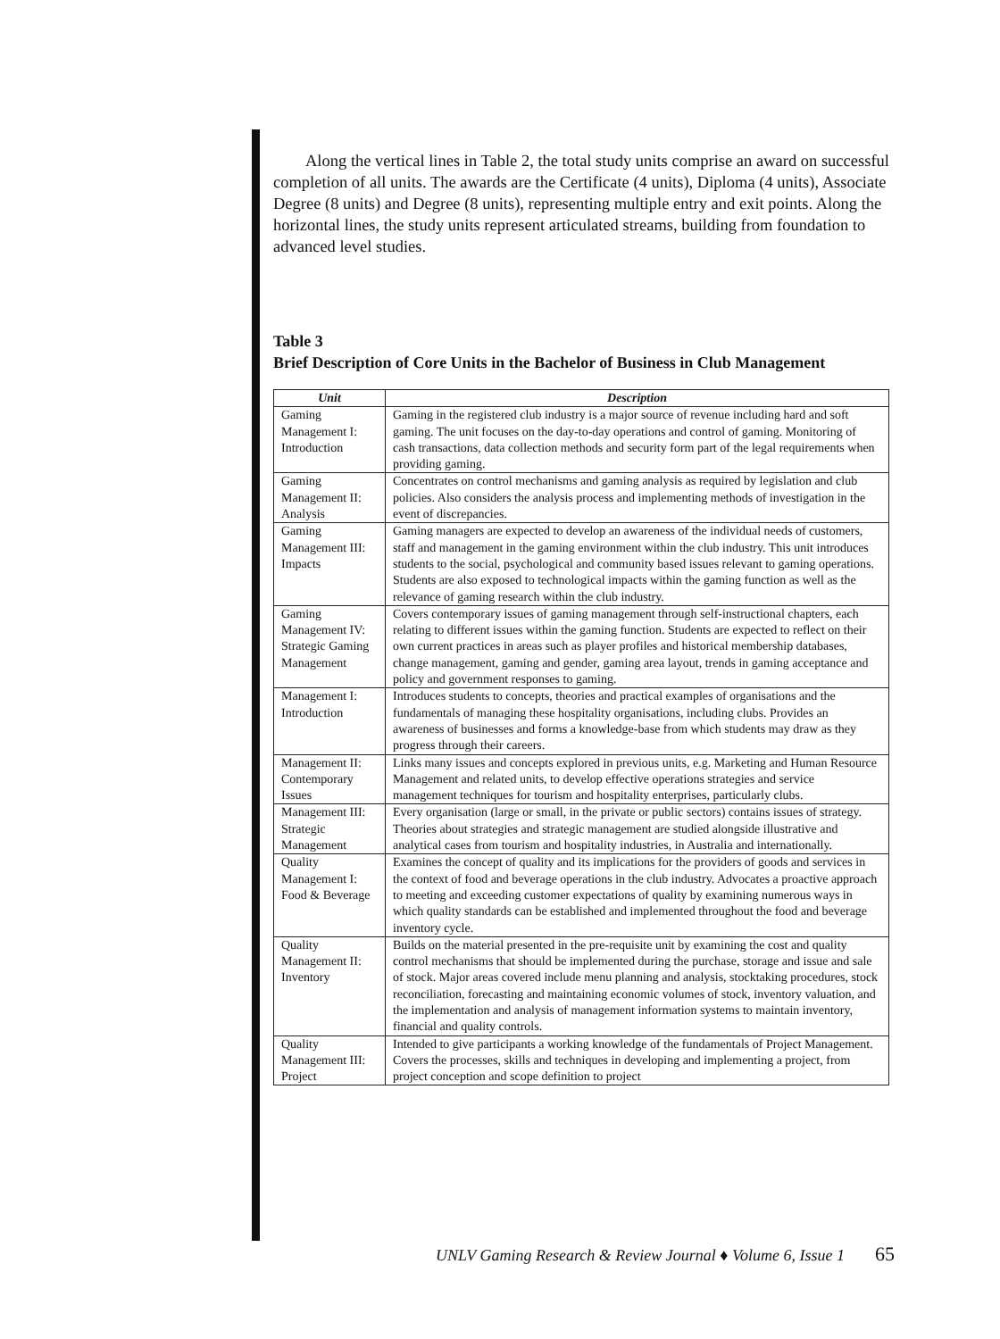Along the vertical lines in Table 2, the total study units comprise an award on successful completion of all units. The awards are the Certificate (4 units), Diploma (4 units), Associate Degree (8 units) and Degree (8 units), representing multiple entry and exit points. Along the horizontal lines, the study units represent articulated streams, building from foundation to advanced level studies.
Table 3
Brief Description of Core Units in the Bachelor of Business in Club Management
| Unit | Description |
| --- | --- |
| Gaming Management I: Introduction | Gaming in the registered club industry is a major source of revenue including hard and soft gaming. The unit focuses on the day-to-day operations and control of gaming. Monitoring of cash transactions, data collection methods and security form part of the legal requirements when providing gaming. |
| Gaming Management II: Analysis | Concentrates on control mechanisms and gaming analysis as required by legislation and club policies. Also considers the analysis process and implementing methods of investigation in the event of discrepancies. |
| Gaming Management III: Impacts | Gaming managers are expected to develop an awareness of the individual needs of customers, staff and management in the gaming environment within the club industry. This unit introduces students to the social, psychological and community based issues relevant to gaming operations. Students are also exposed to technological impacts within the gaming function as well as the relevance of gaming research within the club industry. |
| Gaming Management IV: Strategic Gaming Management | Covers contemporary issues of gaming management through self-instructional chapters, each relating to different issues within the gaming function. Students are expected to reflect on their own current practices in areas such as player profiles and historical membership databases, change management, gaming and gender, gaming area layout, trends in gaming acceptance and policy and government responses to gaming. |
| Management I: Introduction | Introduces students to concepts, theories and practical examples of organisations and the fundamentals of managing these hospitality organisations, including clubs. Provides an awareness of businesses and forms a knowledge-base from which students may draw as they progress through their careers. |
| Management II: Contemporary Issues | Links many issues and concepts explored in previous units, e.g. Marketing and Human Resource Management and related units, to develop effective operations strategies and service management techniques for tourism and hospitality enterprises, particularly clubs. |
| Management III: Strategic Management | Every organisation (large or small, in the private or public sectors) contains issues of strategy. Theories about strategies and strategic management are studied alongside illustrative and analytical cases from tourism and hospitality industries, in Australia and internationally. |
| Quality Management I: Food & Beverage | Examines the concept of quality and its implications for the providers of goods and services in the context of food and beverage operations in the club industry. Advocates a proactive approach to meeting and exceeding customer expectations of quality by examining numerous ways in which quality standards can be established and implemented throughout the food and beverage inventory cycle. |
| Quality Management II: Inventory | Builds on the material presented in the pre-requisite unit by examining the cost and quality control mechanisms that should be implemented during the purchase, storage and issue and sale of stock. Major areas covered include menu planning and analysis, stocktaking procedures, stock reconciliation, forecasting and maintaining economic volumes of stock, inventory valuation, and the implementation and analysis of management information systems to maintain inventory, financial and quality controls. |
| Quality Management III: Project | Intended to give participants a working knowledge of the fundamentals of Project Management. Covers the processes, skills and techniques in developing and implementing a project, from project conception and scope definition to project |
UNLV Gaming Research & Review Journal ♦ Volume 6, Issue 1
65